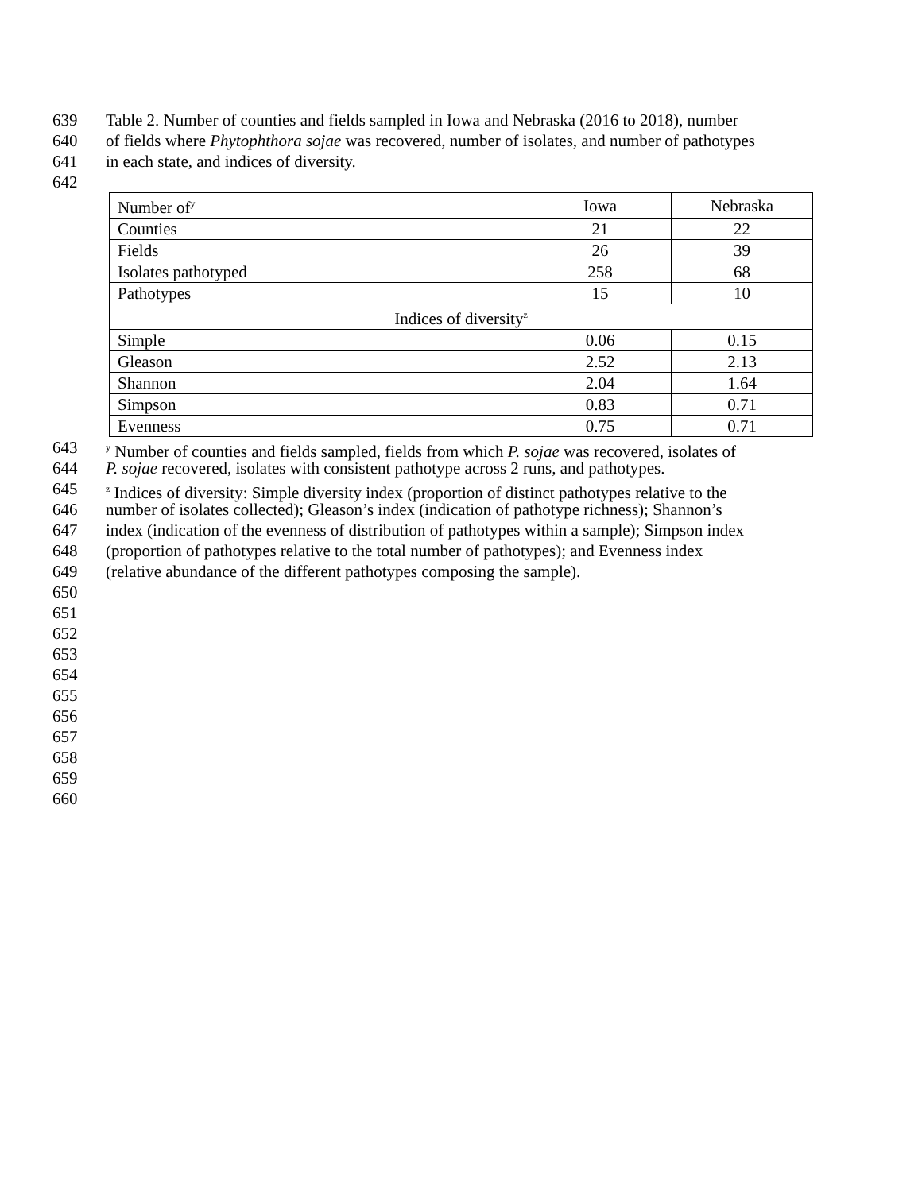639 Table 2. Number of counties and fields sampled in Iowa and Nebraska (2016 to 2018), number
640 of fields where Phytophthora sojae was recovered, number of isolates, and number of pathotypes
641 in each state, and indices of diversity.
642
| Number of<sup>y</sup> | Iowa | Nebraska |
| Counties | 21 | 22 |
| Fields | 26 | 39 |
| Isolates pathotyped | 258 | 68 |
| Pathotypes | 15 | 10 |
| Indices of diversity<sup>z</sup> | | |
| Simple | 0.06 | 0.15 |
| Gleason | 2.52 | 2.13 |
| Shannon | 2.04 | 1.64 |
| Simpson | 0.83 | 0.71 |
| Evenness | 0.75 | 0.71 |
643 <sup>y</sup> Number of counties and fields sampled, fields from which P. sojae was recovered, isolates of
644 P. sojae recovered, isolates with consistent pathotype across 2 runs, and pathotypes.
645 <sup>z</sup> Indices of diversity: Simple diversity index (proportion of distinct pathotypes relative to the
646 number of isolates collected); Gleason’s index (indication of pathotype richness); Shannon’s
647 index (indication of the evenness of distribution of pathotypes within a sample); Simpson index
648 (proportion of pathotypes relative to the total number of pathotypes); and Evenness index
649 (relative abundance of the different pathotypes composing the sample).
650
651
652
653
654
655
656
657
658
659
660